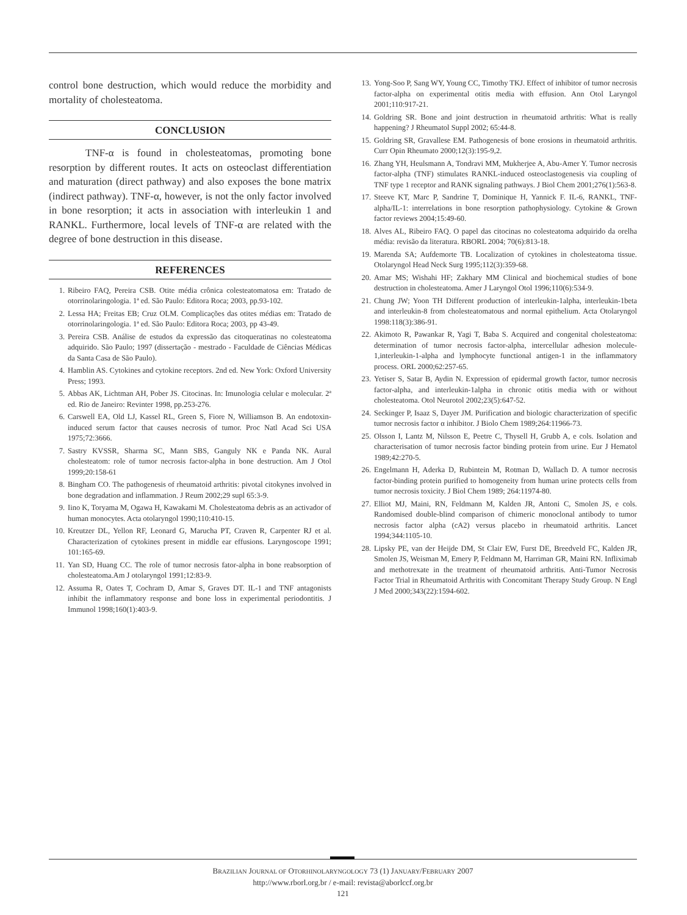control bone destruction, which would reduce the morbidity and mortality of cholesteatoma.
CONCLUSION
TNF-α is found in cholesteatomas, promoting bone resorption by different routes. It acts on osteoclast differentiation and maturation (direct pathway) and also exposes the bone matrix (indirect pathway). TNF-α, however, is not the only factor involved in bone resorption; it acts in association with interleukin 1 and RANKL. Furthermore, local levels of TNF-α are related with the degree of bone destruction in this disease.
REFERENCES
1. Ribeiro FAQ, Pereira CSB. Otite média crônica colesteatomatosa em: Tratado de otorrinolaringologia. 1ª ed. São Paulo: Editora Roca; 2003, pp.93-102.
2. Lessa HA; Freitas EB; Cruz OLM. Complicações das otites médias em: Tratado de otorrinolaringologia. 1ª ed. São Paulo: Editora Roca; 2003, pp 43-49.
3. Pereira CSB. Análise de estudos da expressão das citoqueratinas no colesteatoma adquirido. São Paulo; 1997 (dissertação - mestrado - Faculdade de Ciências Médicas da Santa Casa de São Paulo).
4. Hamblin AS. Cytokines and cytokine receptors. 2nd ed. New York: Oxford University Press; 1993.
5. Abbas AK, Lichtman AH, Pober JS. Citocinas. In: Imunologia celular e molecular. 2ª ed. Rio de Janeiro: Revinter 1998, pp.253-276.
6. Carswell EA, Old LJ, Kassel RL, Green S, Fiore N, Williamson B. An endotoxin-induced serum factor that causes necrosis of tumor. Proc Natl Acad Sci USA 1975;72:3666.
7. Sastry KVSSR, Sharma SC, Mann SBS, Ganguly NK e Panda NK. Aural cholesteatom: role of tumor necrosis factor-alpha in bone destruction. Am J Otol 1999;20:158-61
8. Bingham CO. The pathogenesis of rheumatoid arthritis: pivotal citokynes involved in bone degradation and inflammation. J Reum 2002;29 supl 65:3-9.
9. Iino K, Toryama M, Ogawa H, Kawakami M. Cholesteatoma debris as an activador of human monocytes. Acta otolaryngol 1990;110:410-15.
10. Kreutzer DL, Yellon RF, Leonard G, Marucha PT, Craven R, Carpenter RJ et al. Characterization of cytokines present in middle ear effusions. Laryngoscope 1991; 101:165-69.
11. Yan SD, Huang CC. The role of tumor necrosis fator-alpha in bone reabsorption of cholesteatoma.Am J otolaryngol 1991;12:83-9.
12. Assuma R, Oates T, Cochram D, Amar S, Graves DT. IL-1 and TNF antagonists inhibit the inflammatory response and bone loss in experimental periodontitis. J Immunol 1998;160(1):403-9.
13. Yong-Soo P, Sang WY, Young CC, Timothy TKJ. Effect of inhibitor of tumor necrosis factor-alpha on experimental otitis media with effusion. Ann Otol Laryngol 2001;110:917-21.
14. Goldring SR. Bone and joint destruction in rheumatoid arthritis: What is really happening? J Rheumatol Suppl 2002; 65:44-8.
15. Goldring SR, Gravallese EM. Pathogenesis of bone erosions in rheumatoid arthritis. Curr Opin Rheumato 2000;12(3):195-9,2.
16. Zhang YH, Heulsmann A, Tondravi MM, Mukherjee A, Abu-Amer Y. Tumor necrosis factor-alpha (TNF) stimulates RANKL-induced osteoclastogenesis via coupling of TNF type 1 receptor and RANK signaling pathways. J Biol Chem 2001;276(1):563-8.
17. Steeve KT, Marc P, Sandrine T, Dominique H, Yannick F. IL-6, RANKL, TNF-alpha/IL-1: interrelations in bone resorption pathophysiology. Cytokine & Grown factor reviews 2004;15:49-60.
18. Alves AL, Ribeiro FAQ. O papel das citocinas no colesteatoma adquirido da orelha média: revisão da literatura. RBORL 2004; 70(6):813-18.
19. Marenda SA; Aufdemorte TB. Localization of cytokines in cholesteatoma tissue. Otolaryngol Head Neck Surg 1995;112(3):359-68.
20. Amar MS; Wishahi HF; Zakhary MM Clinical and biochemical studies of bone destruction in cholesteatoma. Amer J Laryngol Otol 1996;110(6):534-9.
21. Chung JW; Yoon TH Different production of interleukin-1alpha, interleukin-1beta and interleukin-8 from cholesteatomatous and normal epithelium. Acta Otolaryngol 1998:118(3):386-91.
22. Akimoto R, Pawankar R, Yagi T, Baba S. Acquired and congenital cholesteatoma: determination of tumor necrosis factor-alpha, intercellular adhesion molecule-1,interleukin-1-alpha and lymphocyte functional antigen-1 in the inflammatory process. ORL 2000;62:257-65.
23. Yetiser S, Satar B, Aydin N. Expression of epidermal growth factor, tumor necrosis factor-alpha, and interleukin-1alpha in chronic otitis media with or without cholesteatoma. Otol Neurotol 2002;23(5):647-52.
24. Seckinger P, Isaaz S, Dayer JM. Purification and biologic characterization of specific tumor necrosis factor α inhibitor. J Biolo Chem 1989;264:11966-73.
25. Olsson I, Lantz M, Nilsson E, Peetre C, Thysell H, Grubb A, e cols. Isolation and characterisation of tumor necrosis factor binding protein from urine. Eur J Hematol 1989;42:270-5.
26. Engelmann H, Aderka D, Rubintein M, Rotman D, Wallach D. A tumor necrosis factor-binding protein purified to homogeneity from human urine protects cells from tumor necrosis toxicity. J Biol Chem 1989; 264:11974-80.
27. Elliot MJ, Maini, RN, Feldmann M, Kalden JR, Antoni C, Smolen JS, e cols. Randomised double-blind comparison of chimeric monoclonal antibody to tumor necrosis factor alpha (cA2) versus placebo in rheumatoid arthritis. Lancet 1994;344:1105-10.
28. Lipsky PE, van der Heijde DM, St Clair EW, Furst DE, Breedveld FC, Kalden JR, Smolen JS, Weisman M, Emery P, Feldmann M, Harriman GR, Maini RN. Infliximab and methotrexate in the treatment of rheumatoid arthritis. Anti-Tumor Necrosis Factor Trial in Rheumatoid Arthritis with Concomitant Therapy Study Group. N Engl J Med 2000;343(22):1594-602.
BRAZILIAN JOURNAL OF OTORHINOLARYNGOLOGY 73 (1) JANUARY/FEBRUARY 2007
http://www.rborl.org.br / e-mail: revista@aborlccf.org.br
121